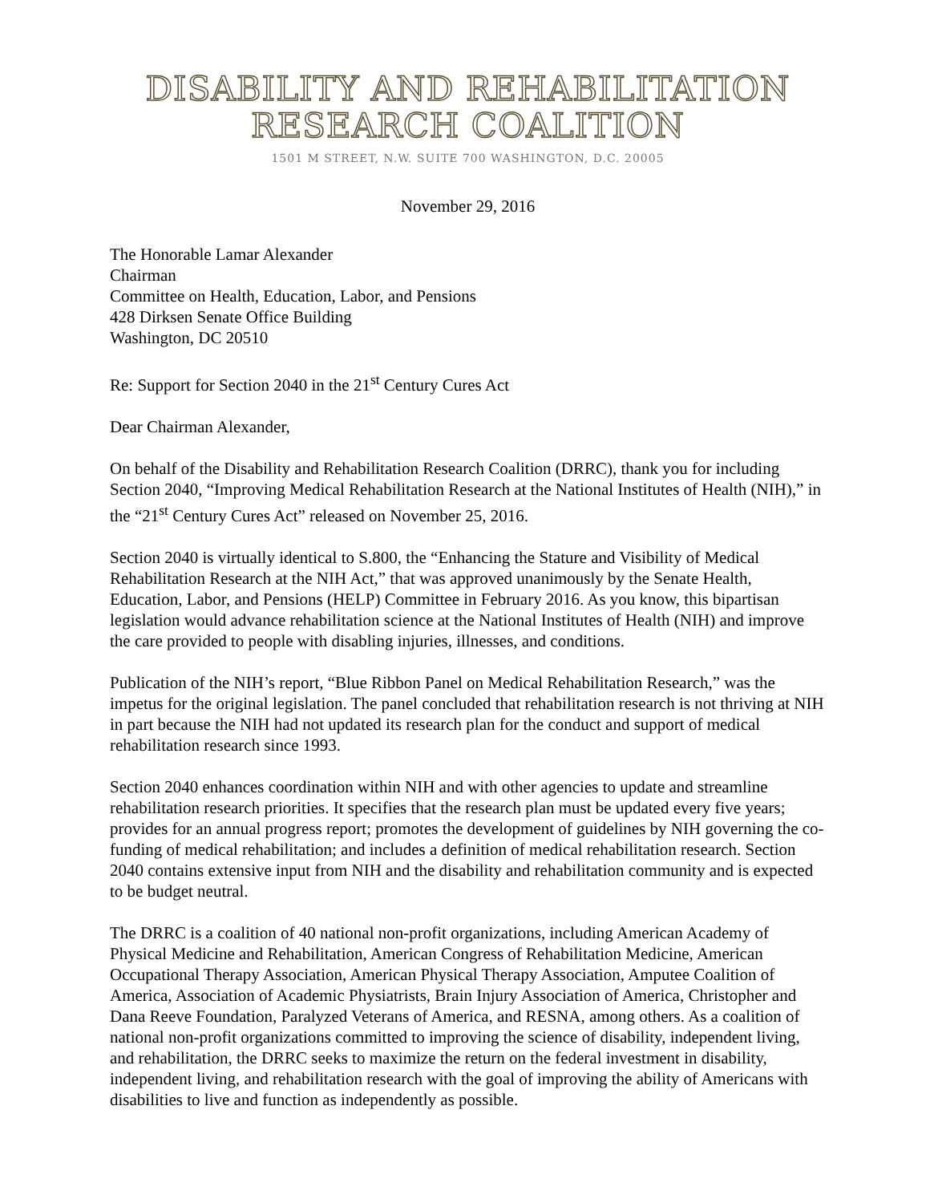DISABILITY AND REHABILITATION
RESEARCH COALITION
1501 M STREET, N.W. SUITE 700 WASHINGTON, D.C. 20005
November 29, 2016
The Honorable Lamar Alexander
Chairman
Committee on Health, Education, Labor, and Pensions
428 Dirksen Senate Office Building
Washington, DC 20510
Re: Support for Section 2040 in the 21<sup>st</sup> Century Cures Act
Dear Chairman Alexander,
On behalf of the Disability and Rehabilitation Research Coalition (DRRC), thank you for including Section 2040, “Improving Medical Rehabilitation Research at the National Institutes of Health (NIH),” in the “21<sup>st</sup> Century Cures Act” released on November 25, 2016.
Section 2040 is virtually identical to S.800, the “Enhancing the Stature and Visibility of Medical Rehabilitation Research at the NIH Act,” that was approved unanimously by the Senate Health, Education, Labor, and Pensions (HELP) Committee in February 2016. As you know, this bipartisan legislation would advance rehabilitation science at the National Institutes of Health (NIH) and improve the care provided to people with disabling injuries, illnesses, and conditions.
Publication of the NIH’s report, “Blue Ribbon Panel on Medical Rehabilitation Research,” was the impetus for the original legislation. The panel concluded that rehabilitation research is not thriving at NIH in part because the NIH had not updated its research plan for the conduct and support of medical rehabilitation research since 1993.
Section 2040 enhances coordination within NIH and with other agencies to update and streamline rehabilitation research priorities. It specifies that the research plan must be updated every five years; provides for an annual progress report; promotes the development of guidelines by NIH governing the co-funding of medical rehabilitation; and includes a definition of medical rehabilitation research. Section 2040 contains extensive input from NIH and the disability and rehabilitation community and is expected to be budget neutral.
The DRRC is a coalition of 40 national non-profit organizations, including American Academy of Physical Medicine and Rehabilitation, American Congress of Rehabilitation Medicine, American Occupational Therapy Association, American Physical Therapy Association, Amputee Coalition of America, Association of Academic Physiatrists, Brain Injury Association of America, Christopher and Dana Reeve Foundation, Paralyzed Veterans of America, and RESNA, among others. As a coalition of national non-profit organizations committed to improving the science of disability, independent living, and rehabilitation, the DRRC seeks to maximize the return on the federal investment in disability, independent living, and rehabilitation research with the goal of improving the ability of Americans with disabilities to live and function as independently as possible.